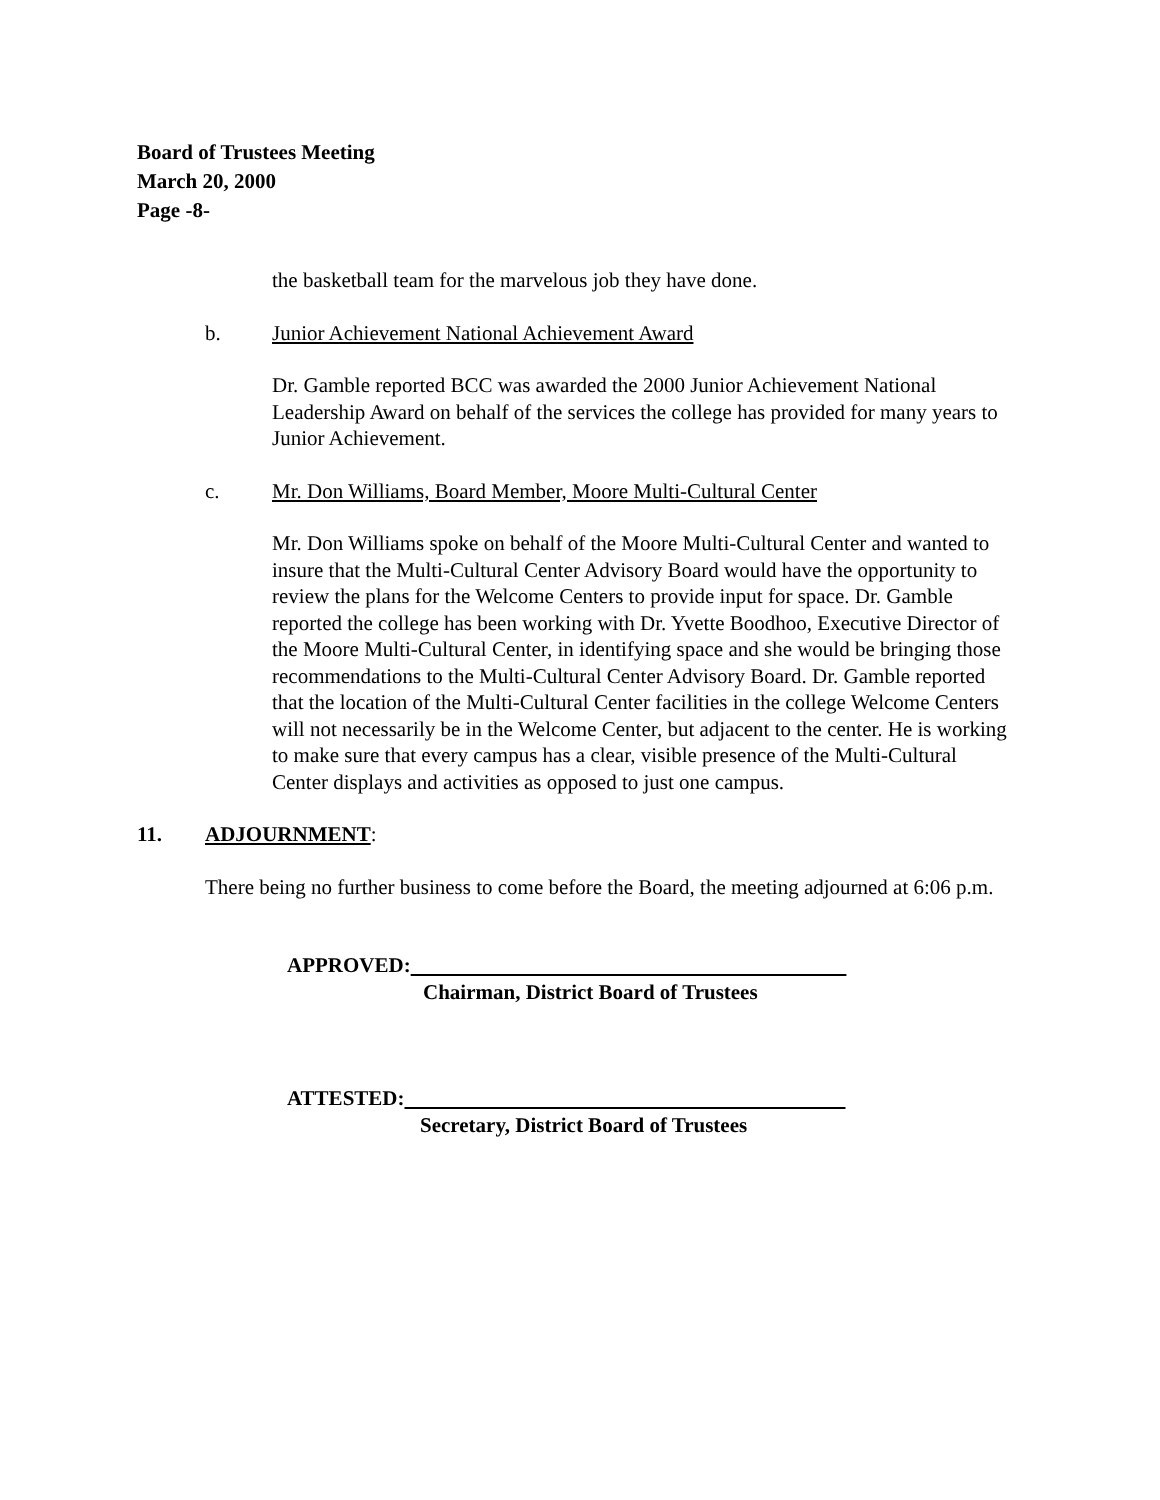Board of Trustees Meeting
March 20, 2000
Page -8-
the basketball team for the marvelous job they have done.
b. Junior Achievement National Achievement Award
Dr. Gamble reported BCC was awarded the 2000 Junior Achievement National Leadership Award on behalf of the services the college has provided for many years to Junior Achievement.
c. Mr. Don Williams, Board Member, Moore Multi-Cultural Center
Mr. Don Williams spoke on behalf of the Moore Multi-Cultural Center and wanted to insure that the Multi-Cultural Center Advisory Board would have the opportunity to review the plans for the Welcome Centers to provide input for space. Dr. Gamble reported the college has been working with Dr. Yvette Boodhoo, Executive Director of the Moore Multi-Cultural Center, in identifying space and she would be bringing those recommendations to the Multi-Cultural Center Advisory Board. Dr. Gamble reported that the location of the Multi-Cultural Center facilities in the college Welcome Centers will not necessarily be in the Welcome Center, but adjacent to the center. He is working to make sure that every campus has a clear, visible presence of the Multi-Cultural Center displays and activities as opposed to just one campus.
11. ADJOURNMENT:
There being no further business to come before the Board, the meeting adjourned at 6:06 p.m.
APPROVED:
Chairman, District Board of Trustees
ATTESTED:
Secretary, District Board of Trustees